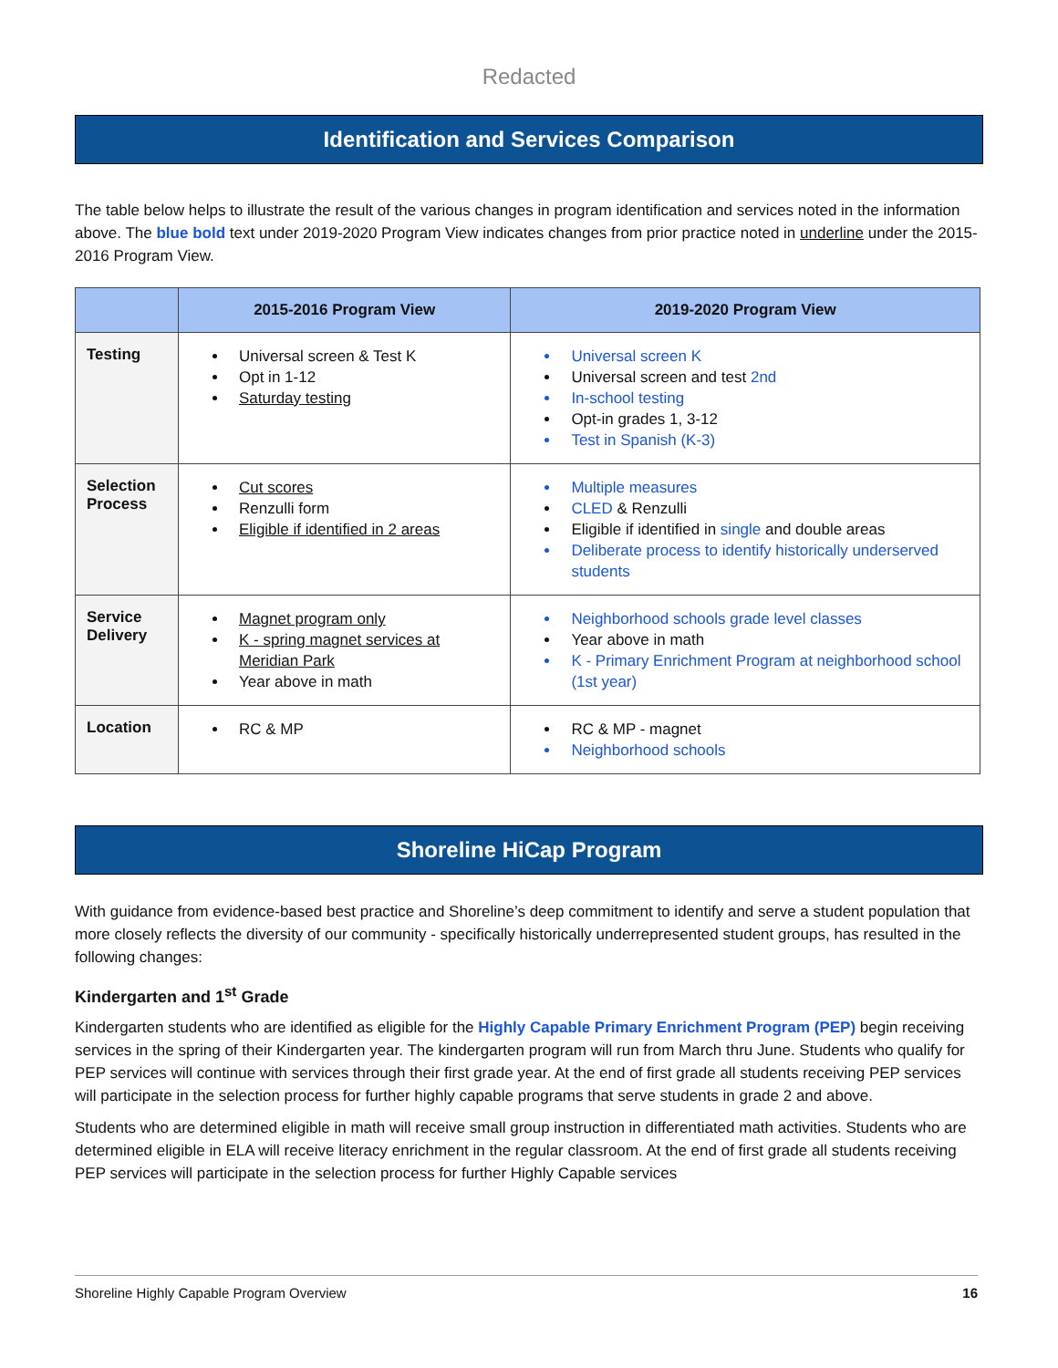Redacted
Identification and Services Comparison
The table below helps to illustrate the result of the various changes in program identification and services noted in the information above. The blue bold text under 2019-2020 Program View indicates changes from prior practice noted in underline under the 2015-2016 Program View.
| | 2015-2016 Program View | 2019-2020 Program View |
| --- | --- | --- |
| Testing | Universal screen & Test K Opt in 1-12 Saturday testing | Universal screen K Universal screen and test 2nd In-school testing Opt-in grades 1, 3-12 Test in Spanish (K-3) |
| Selection Process | Cut scores Renzulli form Eligible if identified in 2 areas | Multiple measures CLED & Renzulli Eligible if identified in single and double areas Deliberate process to identify historically underserved students |
| Service Delivery | Magnet program only K - spring magnet services at Meridian Park Year above in math | Neighborhood schools grade level classes Year above in math K - Primary Enrichment Program at neighborhood school (1st year) |
| Location | RC & MP | RC & MP - magnet Neighborhood schools |
Shoreline HiCap Program
With guidance from evidence-based best practice and Shoreline’s deep commitment to identify and serve a student population that more closely reflects the diversity of our community - specifically historically underrepresented student groups, has resulted in the following changes:
Kindergarten and 1<sup>st</sup> Grade
Kindergarten students who are identified as eligible for the Highly Capable Primary Enrichment Program (PEP) begin receiving services in the spring of their Kindergarten year. The kindergarten program will run from March thru June. Students who qualify for PEP services will continue with services through their first grade year. At the end of first grade all students receiving PEP services will participate in the selection process for further highly capable programs that serve students in grade 2 and above.
Students who are determined eligible in math will receive small group instruction in differentiated math activities. Students who are determined eligible in ELA will receive literacy enrichment in the regular classroom. At the end of first grade all students receiving PEP services will participate in the selection process for further Highly Capable services
Shoreline Highly Capable Program Overview 16